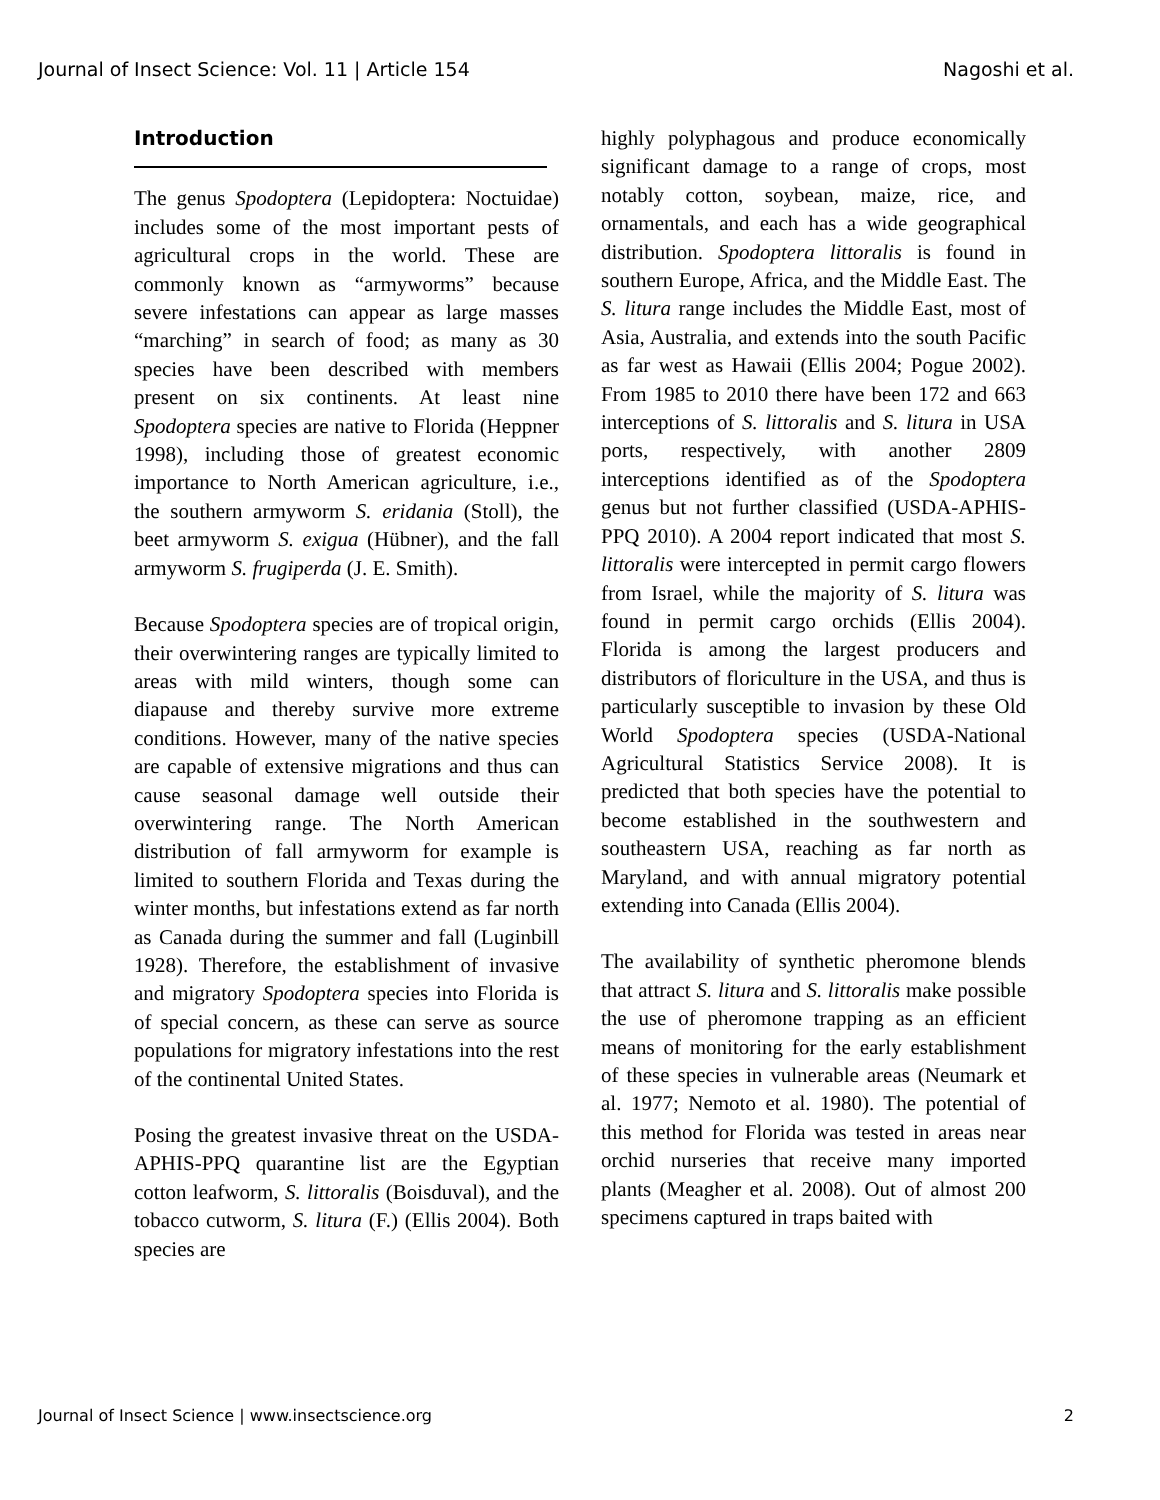Journal of Insect Science: Vol. 11 | Article 154 Nagoshi et al.
Introduction
The genus Spodoptera (Lepidoptera: Noctuidae) includes some of the most important pests of agricultural crops in the world. These are commonly known as “armyworms” because severe infestations can appear as large masses “marching” in search of food; as many as 30 species have been described with members present on six continents. At least nine Spodoptera species are native to Florida (Heppner 1998), including those of greatest economic importance to North American agriculture, i.e., the southern armyworm S. eridania (Stoll), the beet armyworm S. exigua (Hübner), and the fall armyworm S. frugiperda (J. E. Smith).
Because Spodoptera species are of tropical origin, their overwintering ranges are typically limited to areas with mild winters, though some can diapause and thereby survive more extreme conditions. However, many of the native species are capable of extensive migrations and thus can cause seasonal damage well outside their overwintering range. The North American distribution of fall armyworm for example is limited to southern Florida and Texas during the winter months, but infestations extend as far north as Canada during the summer and fall (Luginbill 1928). Therefore, the establishment of invasive and migratory Spodoptera species into Florida is of special concern, as these can serve as source populations for migratory infestations into the rest of the continental United States.
Posing the greatest invasive threat on the USDA-APHIS-PPQ quarantine list are the Egyptian cotton leafworm, S. littoralis (Boisduval), and the tobacco cutworm, S. litura (F.) (Ellis 2004). Both species are
highly polyphagous and produce economically significant damage to a range of crops, most notably cotton, soybean, maize, rice, and ornamentals, and each has a wide geographical distribution. Spodoptera littoralis is found in southern Europe, Africa, and the Middle East. The S. litura range includes the Middle East, most of Asia, Australia, and extends into the south Pacific as far west as Hawaii (Ellis 2004; Pogue 2002). From 1985 to 2010 there have been 172 and 663 interceptions of S. littoralis and S. litura in USA ports, respectively, with another 2809 interceptions identified as of the Spodoptera genus but not further classified (USDA-APHIS-PPQ 2010). A 2004 report indicated that most S. littoralis were intercepted in permit cargo flowers from Israel, while the majority of S. litura was found in permit cargo orchids (Ellis 2004). Florida is among the largest producers and distributors of floriculture in the USA, and thus is particularly susceptible to invasion by these Old World Spodoptera species (USDA-National Agricultural Statistics Service 2008). It is predicted that both species have the potential to become established in the southwestern and southeastern USA, reaching as far north as Maryland, and with annual migratory potential extending into Canada (Ellis 2004).
The availability of synthetic pheromone blends that attract S. litura and S. littoralis make possible the use of pheromone trapping as an efficient means of monitoring for the early establishment of these species in vulnerable areas (Neumark et al. 1977; Nemoto et al. 1980). The potential of this method for Florida was tested in areas near orchid nurseries that receive many imported plants (Meagher et al. 2008). Out of almost 200 specimens captured in traps baited with
Journal of Insect Science | www.insectscience.org 2